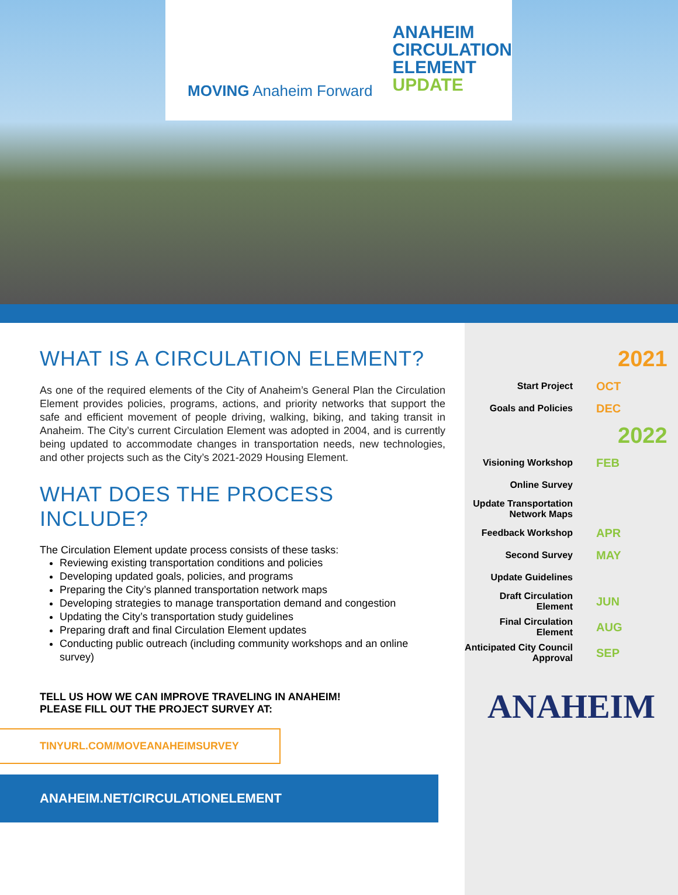MOVING Anaheim Forward
ANAHEIM
CIRCULATION
ELEMENT
UPDATE
WHAT IS A CIRCULATION ELEMENT?
As one of the required elements of the City of Anaheim’s General Plan the Circulation Element provides policies, programs, actions, and priority networks that support the safe and efficient movement of people driving, walking, biking, and taking transit in Anaheim. The City’s current Circulation Element was adopted in 2004, and is currently being updated to accommodate changes in transportation needs, new technologies, and other projects such as the City’s 2021-2029 Housing Element.
WHAT DOES THE PROCESS INCLUDE?
The Circulation Element update process consists of these tasks:
Reviewing existing transportation conditions and policies
Developing updated goals, policies, and programs
Preparing the City’s planned transportation network maps
Developing strategies to manage transportation demand and congestion
Updating the City’s transportation study guidelines
Preparing draft and final Circulation Element updates
Conducting public outreach (including community workshops and an online survey)
TELL US HOW WE CAN IMPROVE TRAVELING IN ANAHEIM!
PLEASE FILL OUT THE PROJECT SURVEY AT:
TINYURL.COM/MOVEANAHEIMSURVEY
ANAHEIM.NET/CIRCULATIONELEMENT
2021
Start Project
OCT
Goals and Policies
DEC
2022
Visioning Workshop
FEB
Online Survey
Update Transportation Network Maps
Feedback Workshop
APR
Second Survey
MAY
Update Guidelines
Draft Circulation Element
JUN
Final Circulation Element
AUG
Anticipated City Council Approval
SEP
ANAHEIM